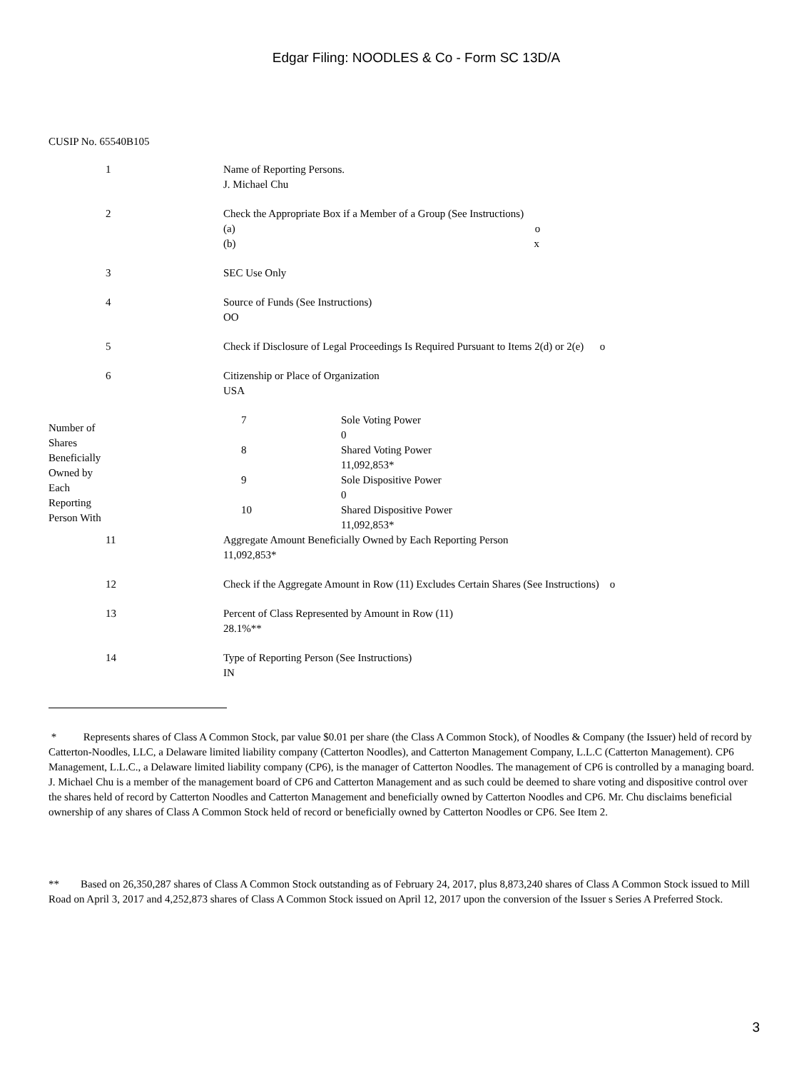Edgar Filing: NOODLES & Co - Form SC 13D/A
CUSIP No. 65540B105
| 1 | Name of Reporting Persons. J. Michael Chu |
| 2 | Check the Appropriate Box if a Member of a Group (See Instructions) (a) o (b) x |
| 3 | SEC Use Only |
| 4 | Source of Funds (See Instructions) OO |
| 5 | Check if Disclosure of Legal Proceedings Is Required Pursuant to Items 2(d) or 2(e) o |
| 6 | Citizenship or Place of Organization USA |
| Number of Shares Beneficially Owned by Each Reporting Person With | 7 | Sole Voting Power 0 |
| | 8 | Shared Voting Power 11,092,853* |
| | 9 | Sole Dispositive Power 0 |
| | 10 | Shared Dispositive Power 11,092,853* |
| 11 | Aggregate Amount Beneficially Owned by Each Reporting Person 11,092,853* |
| 12 | Check if the Aggregate Amount in Row (11) Excludes Certain Shares (See Instructions) o |
| 13 | Percent of Class Represented by Amount in Row (11) 28.1%** |
| 14 | Type of Reporting Person (See Instructions) IN |
* Represents shares of Class A Common Stock, par value $0.01 per share (the Class A Common Stock), of Noodles & Company (the Issuer) held of record by Catterton-Noodles, LLC, a Delaware limited liability company (Catterton Noodles), and Catterton Management Company, L.L.C (Catterton Management). CP6 Management, L.L.C., a Delaware limited liability company (CP6), is the manager of Catterton Noodles. The management of CP6 is controlled by a managing board. J. Michael Chu is a member of the management board of CP6 and Catterton Management and as such could be deemed to share voting and dispositive control over the shares held of record by Catterton Noodles and Catterton Management and beneficially owned by Catterton Noodles and CP6. Mr. Chu disclaims beneficial ownership of any shares of Class A Common Stock held of record or beneficially owned by Catterton Noodles or CP6. See Item 2.
** Based on 26,350,287 shares of Class A Common Stock outstanding as of February 24, 2017, plus 8,873,240 shares of Class A Common Stock issued to Mill Road on April 3, 2017 and 4,252,873 shares of Class A Common Stock issued on April 12, 2017 upon the conversion of the Issuer s Series A Preferred Stock.
3